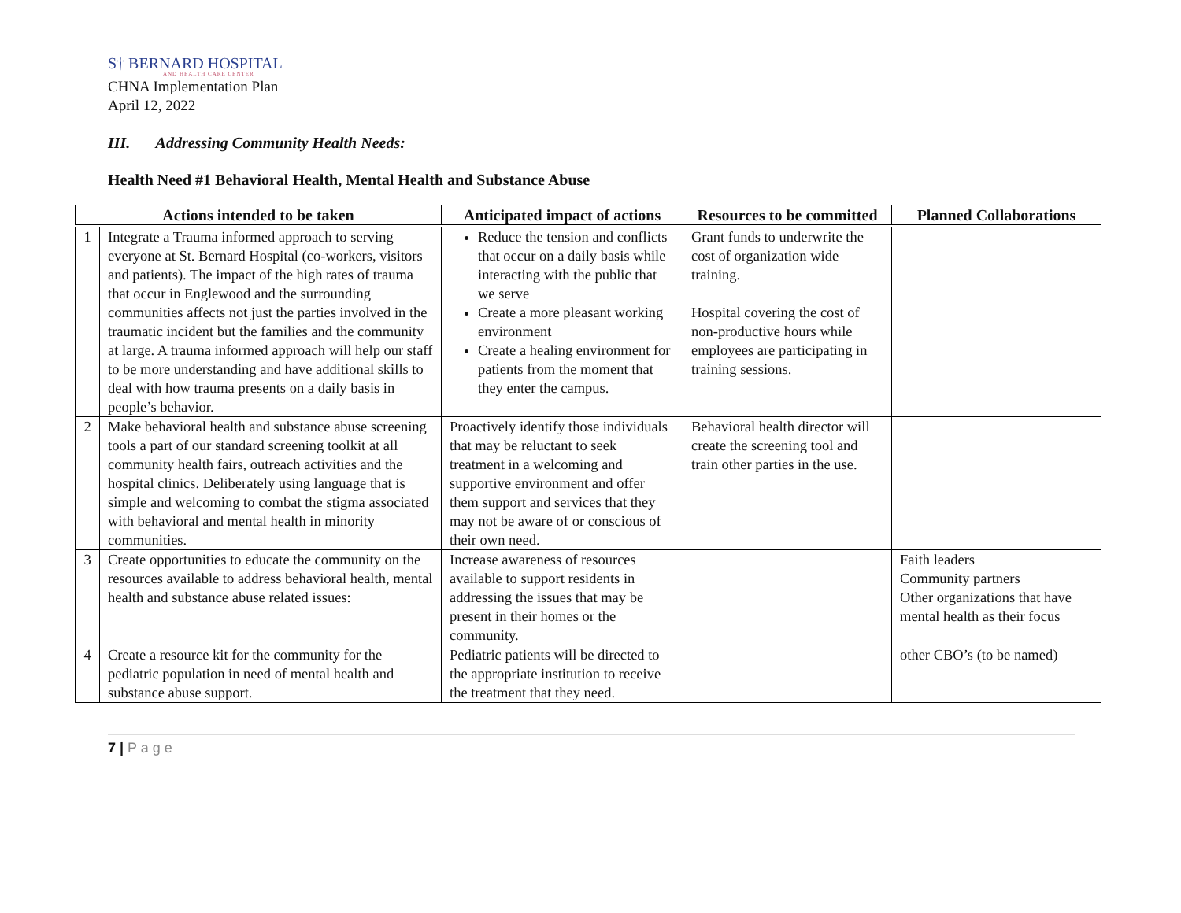S† BERNARD HOSPITAL
AND HEALTH CARE CENTER
CHNA Implementation Plan
April 12, 2022
III. Addressing Community Health Needs:
Health Need #1 Behavioral Health, Mental Health and Substance Abuse
| Actions intended to be taken | | Anticipated impact of actions | Resources to be committed | Planned Collaborations |
| --- | --- | --- | --- | --- |
| 1 | Integrate a Trauma informed approach to serving everyone at St. Bernard Hospital (co-workers, visitors and patients). The impact of the high rates of trauma that occur in Englewood and the surrounding communities affects not just the parties involved in the traumatic incident but the families and the community at large. A trauma informed approach will help our staff to be more understanding and have additional skills to deal with how trauma presents on a daily basis in people’s behavior. | Reduce the tension and conflicts that occur on a daily basis while interacting with the public that we serve Create a more pleasant working environment Create a healing environment for patients from the moment that they enter the campus. | Grant funds to underwrite the cost of organization wide training. Hospital covering the cost of non-productive hours while employees are participating in training sessions. | |
| 2 | Make behavioral health and substance abuse screening tools a part of our standard screening toolkit at all community health fairs, outreach activities and the hospital clinics. Deliberately using language that is simple and welcoming to combat the stigma associated with behavioral and mental health in minority communities. | Proactively identify those individuals that may be reluctant to seek treatment in a welcoming and supportive environment and offer them support and services that they may not be aware of or conscious of their own need. | Behavioral health director will create the screening tool and train other parties in the use. | |
| 3 | Create opportunities to educate the community on the resources available to address behavioral health, mental health and substance abuse related issues: | Increase awareness of resources available to support residents in addressing the issues that may be present in their homes or the community. | | Faith leaders Community partners Other organizations that have mental health as their focus |
| 4 | Create a resource kit for the community for the pediatric population in need of mental health and substance abuse support. | Pediatric patients will be directed to the appropriate institution to receive the treatment that they need. | | other CBO’s (to be named) |
7 | P a g e